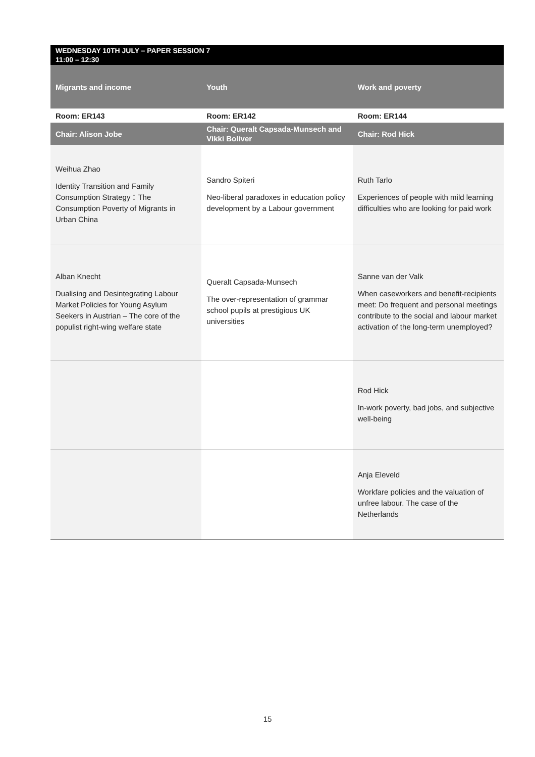| WEDNESDAY 10TH JULY – PAPER SESSION 7 11:00 – 12:30 | | |
| --- | --- | --- |
| Migrants and income | Youth | Work and poverty |
| Room: ER143 | Room: ER142 | Room: ER144 |
| Chair: Alison Jobe | Chair: Queralt Capsada-Munsech and Vikki Boliver | Chair: Rod Hick |
| Weihua Zhao Identity Transition and Family Consumption Strategy：The Consumption Poverty of Migrants in Urban China | Sandro Spiteri Neo-liberal paradoxes in education policy development by a Labour government | Ruth Tarlo Experiences of people with mild learning difficulties who are looking for paid work |
| Alban Knecht Dualising and Desintegrating Labour Market Policies for Young Asylum Seekers in Austrian – The core of the populist right-wing welfare state | Queralt Capsada-Munsech The over-representation of grammar school pupils at prestigious UK universities | Sanne van der Valk When caseworkers and benefit-recipients meet: Do frequent and personal meetings contribute to the social and labour market activation of the long-term unemployed? |
| | | Rod Hick In-work poverty, bad jobs, and subjective well-being |
| | | Anja Eleveld Workfare policies and the valuation of unfree labour. The case of the Netherlands |
15